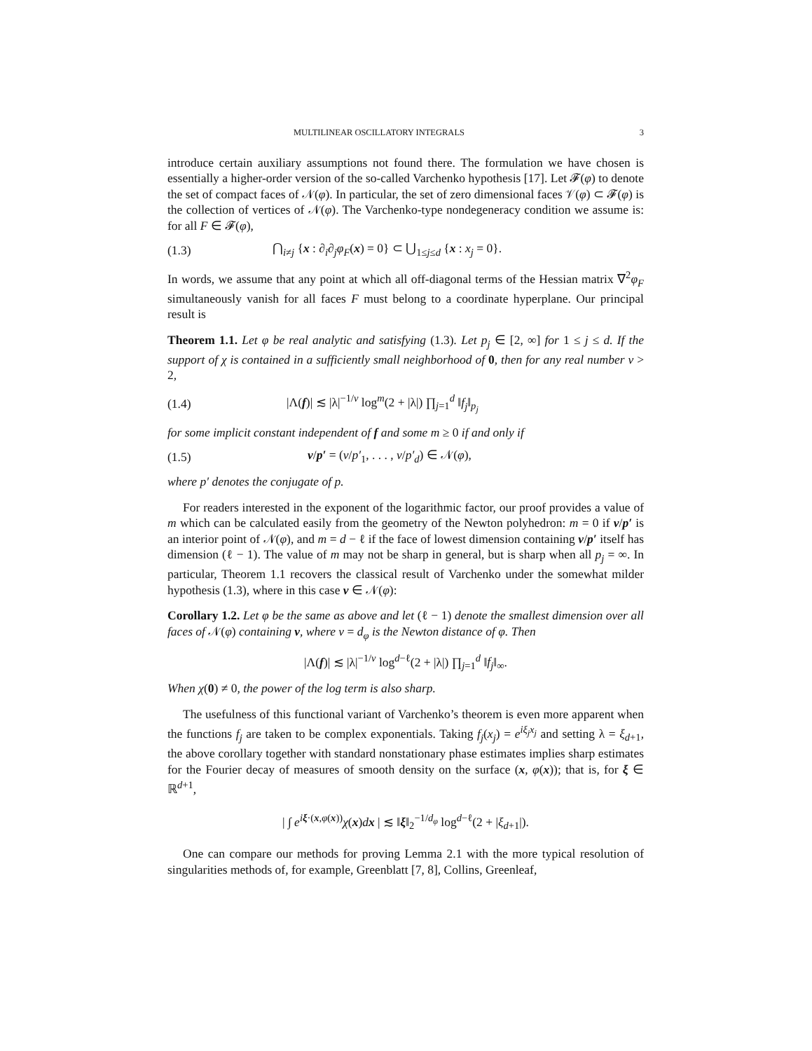MULTILINEAR OSCILLATORY INTEGRALS 3
introduce certain auxiliary assumptions not found there. The formulation we have chosen is essentially a higher-order version of the so-called Varchenko hypothesis [17]. Let 𝓕(φ) to denote the set of compact faces of 𝒩(φ). In particular, the set of zero dimensional faces 𝒱(φ) ⊂ 𝓕(φ) is the collection of vertices of 𝒩(φ). The Varchenko-type nondegeneracy condition we assume is: for all F ∈ 𝓕(φ),
(1.3) ⋂<sub>i≠j</sub> {x : ∂<sub>i</sub>∂<sub>j</sub>φ<sub>F</sub>(x) = 0} ⊂ ⋃<sub>1≤j≤d</sub> {x : x<sub>j</sub> = 0}.
In words, we assume that any point at which all off-diagonal terms of the Hessian matrix ∇<sup>2</sup>φ<sub>F</sub> simultaneously vanish for all faces F must belong to a coordinate hyperplane. Our principal result is
Theorem 1.1. Let φ be real analytic and satisfying (1.3). Let p<sub>j</sub> ∈ [2, ∞] for 1 ≤ j ≤ d. If the support of χ is contained in a sufficiently small neighborhood of 0, then for any real number ν > 2,
(1.4) |Λ(f)| ≲ |λ|<sup>−1/ν</sup> log<sup>m</sup>(2 + |λ|) ∏<sub>j=1</sub><sup>d</sup> ‖f<sub>j</sub>‖<sub>p<sub>j</sub></sub>
for some implicit constant independent of f and some m ≥ 0 if and only if
(1.5) ν/p′ = (ν/p′<sub>1</sub>, . . . , ν/p′<sub>d</sub>) ∈ 𝒩(φ),
where p′ denotes the conjugate of p.
For readers interested in the exponent of the logarithmic factor, our proof provides a value of m which can be calculated easily from the geometry of the Newton polyhedron: m = 0 if ν/p′ is an interior point of 𝒩(φ), and m = d − ℓ if the face of lowest dimension containing ν/p′ itself has dimension (ℓ − 1). The value of m may not be sharp in general, but is sharp when all p<sub>j</sub> = ∞. In particular, Theorem 1.1 recovers the classical result of Varchenko under the somewhat milder hypothesis (1.3), where in this case ν ∈ 𝒩(φ):
Corollary 1.2. Let φ be the same as above and let (ℓ − 1) denote the smallest dimension over all faces of 𝒩(φ) containing ν, where ν = d<sub>φ</sub> is the Newton distance of φ. Then
|Λ(f)| ≲ |λ|<sup>−1/ν</sup> log<sup>d−ℓ</sup>(2 + |λ|) ∏<sub>j=1</sub><sup>d</sup> ‖f<sub>j</sub>‖<sub>∞</sub>.
When χ(0) ≠ 0, the power of the log term is also sharp.
The usefulness of this functional variant of Varchenko’s theorem is even more apparent when the functions f<sub>j</sub> are taken to be complex exponentials. Taking f<sub>j</sub>(x<sub>j</sub>) = e<sup>iξ<sub>j</sub>x<sub>j</sub></sup> and setting λ = ξ<sub>d+1</sub>, the above corollary together with standard nonstationary phase estimates implies sharp estimates for the Fourier decay of measures of smooth density on the surface (x, φ(x)); that is, for ξ ∈ ℝ<sup>d+1</sup>,
| ∫ e<sup>iξ·(x,φ(x))</sup>χ(x)dx | ≲ ‖ξ‖<sub>2</sub><sup>−1/d<sub>φ</sub></sup> log<sup>d−ℓ</sup>(2 + |ξ<sub>d+1</sub>|).
One can compare our methods for proving Lemma 2.1 with the more typical resolution of singularities methods of, for example, Greenblatt [7, 8], Collins, Greenleaf,